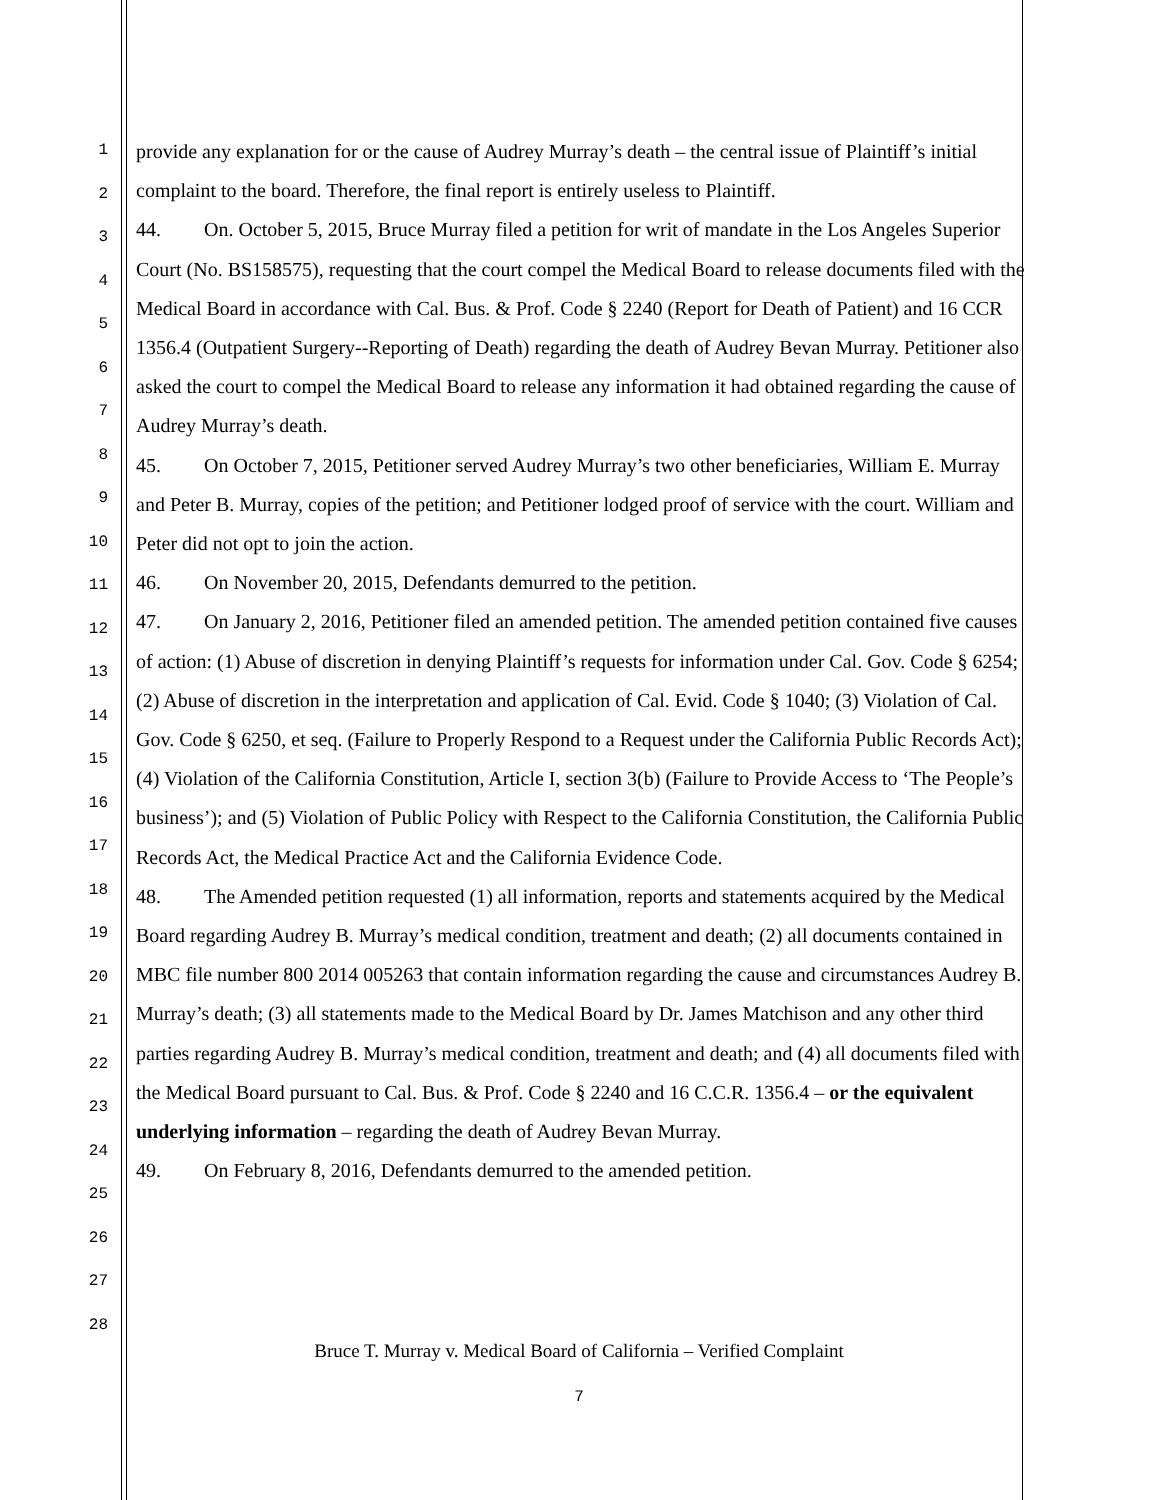1
2
3
4
5
6
7
8
9
10
11
12
13
14
15
16
17
18
19
20
21
22
23
24
25
26
27
28
provide any explanation for or the cause of Audrey Murray’s death – the central issue of Plaintiff’s initial complaint to the board. Therefore, the final report is entirely useless to Plaintiff.
44. On. October 5, 2015, Bruce Murray filed a petition for writ of mandate in the Los Angeles Superior Court (No. BS158575), requesting that the court compel the Medical Board to release documents filed with the Medical Board in accordance with Cal. Bus. & Prof. Code § 2240 (Report for Death of Patient) and 16 CCR 1356.4 (Outpatient Surgery--Reporting of Death) regarding the death of Audrey Bevan Murray. Petitioner also asked the court to compel the Medical Board to release any information it had obtained regarding the cause of Audrey Murray’s death.
45. On October 7, 2015, Petitioner served Audrey Murray’s two other beneficiaries, William E. Murray and Peter B. Murray, copies of the petition; and Petitioner lodged proof of service with the court. William and Peter did not opt to join the action.
46. On November 20, 2015, Defendants demurred to the petition.
47. On January 2, 2016, Petitioner filed an amended petition. The amended petition contained five causes of action: (1) Abuse of discretion in denying Plaintiff’s requests for information under Cal. Gov. Code § 6254; (2) Abuse of discretion in the interpretation and application of Cal. Evid. Code § 1040; (3) Violation of Cal. Gov. Code § 6250, et seq. (Failure to Properly Respond to a Request under the California Public Records Act); (4) Violation of the California Constitution, Article I, section 3(b) (Failure to Provide Access to ‘The People’s business’); and (5) Violation of Public Policy with Respect to the California Constitution, the California Public Records Act, the Medical Practice Act and the California Evidence Code.
48. The Amended petition requested (1) all information, reports and statements acquired by the Medical Board regarding Audrey B. Murray’s medical condition, treatment and death; (2) all documents contained in MBC file number 800 2014 005263 that contain information regarding the cause and circumstances Audrey B. Murray’s death; (3) all statements made to the Medical Board by Dr. James Matchison and any other third parties regarding Audrey B. Murray’s medical condition, treatment and death; and (4) all documents filed with the Medical Board pursuant to Cal. Bus. & Prof. Code § 2240 and 16 C.C.R. 1356.4 – or the equivalent underlying information – regarding the death of Audrey Bevan Murray.
49. On February 8, 2016, Defendants demurred to the amended petition.
Bruce T. Murray v. Medical Board of California – Verified Complaint
7